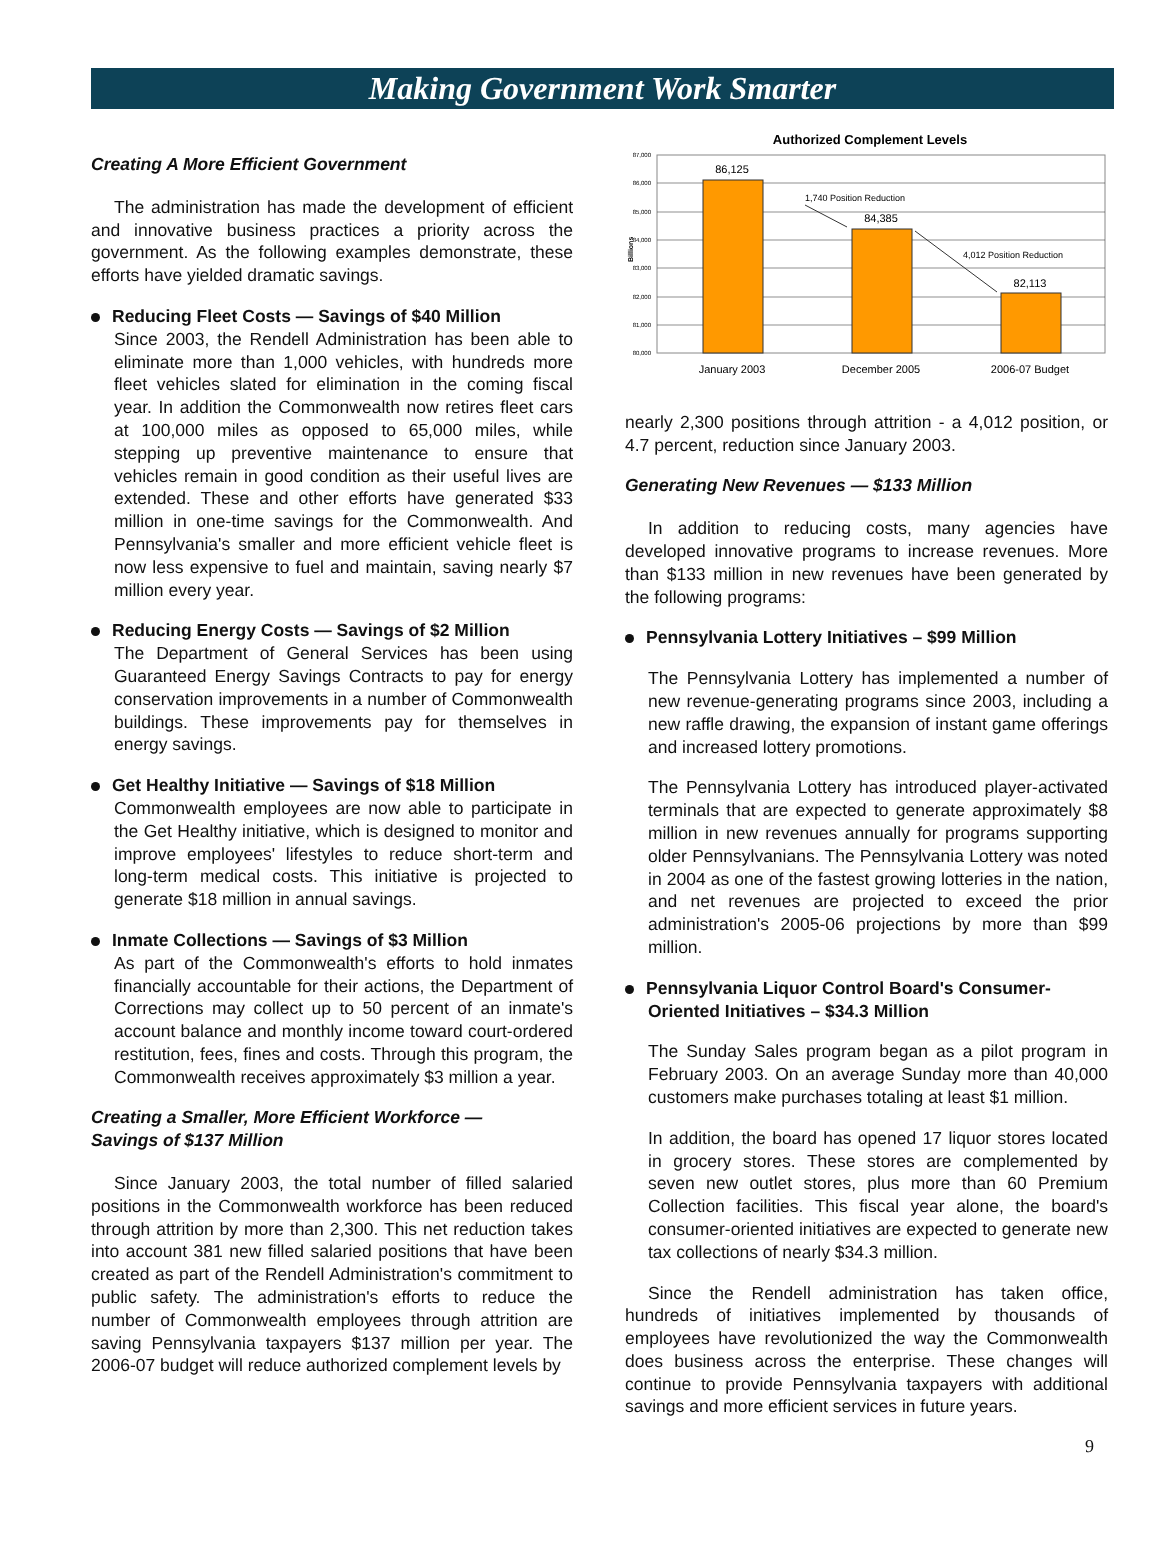Making Government Work Smarter
Creating A More Efficient Government
The administration has made the development of efficient and innovative business practices a priority across the government. As the following examples demonstrate, these efforts have yielded dramatic savings.
Reducing Fleet Costs — Savings of $40 Million
Since 2003, the Rendell Administration has been able to eliminate more than 1,000 vehicles, with hundreds more fleet vehicles slated for elimination in the coming fiscal year. In addition the Commonwealth now retires fleet cars at 100,000 miles as opposed to 65,000 miles, while stepping up preventive maintenance to ensure that vehicles remain in good condition as their useful lives are extended. These and other efforts have generated $33 million in one-time savings for the Commonwealth. And Pennsylvania's smaller and more efficient vehicle fleet is now less expensive to fuel and maintain, saving nearly $7 million every year.
Reducing Energy Costs — Savings of $2 Million
The Department of General Services has been using Guaranteed Energy Savings Contracts to pay for energy conservation improvements in a number of Commonwealth buildings. These improvements pay for themselves in energy savings.
Get Healthy Initiative — Savings of $18 Million
Commonwealth employees are now able to participate in the Get Healthy initiative, which is designed to monitor and improve employees' lifestyles to reduce short-term and long-term medical costs. This initiative is projected to generate $18 million in annual savings.
Inmate Collections — Savings of $3 Million
As part of the Commonwealth's efforts to hold inmates financially accountable for their actions, the Department of Corrections may collect up to 50 percent of an inmate's account balance and monthly income toward court-ordered restitution, fees, fines and costs. Through this program, the Commonwealth receives approximately $3 million a year.
Creating a Smaller, More Efficient Workforce —
Savings of $137 Million
Since January 2003, the total number of filled salaried positions in the Commonwealth workforce has been reduced through attrition by more than 2,300. This net reduction takes into account 381 new filled salaried positions that have been created as part of the Rendell Administration's commitment to public safety. The administration's efforts to reduce the number of Commonwealth employees through attrition are saving Pennsylvania taxpayers $137 million per year. The 2006-07 budget will reduce authorized complement levels by
Authorized Complement Levels
87,000
86,000
85,000
84,000
83,000
82,000
81,000
80,000
Billions
86,125
84,385
82,113
January 2003
December 2005
2006-07 Budget
1,740 Position Reduction
4,012 Position Reduction
nearly 2,300 positions through attrition - a 4,012 position, or 4.7 percent, reduction since January 2003.
Generating New Revenues — $133 Million
In addition to reducing costs, many agencies have developed innovative programs to increase revenues. More than $133 million in new revenues have been generated by the following programs:
Pennsylvania Lottery Initiatives – $99 Million
The Pennsylvania Lottery has implemented a number of new revenue-generating programs since 2003, including a new raffle drawing, the expansion of instant game offerings and increased lottery promotions.
The Pennsylvania Lottery has introduced player-activated terminals that are expected to generate approximately $8 million in new revenues annually for programs supporting older Pennsylvanians. The Pennsylvania Lottery was noted in 2004 as one of the fastest growing lotteries in the nation, and net revenues are projected to exceed the prior administration's 2005-06 projections by more than $99 million.
Pennsylvania Liquor Control Board's Consumer-
Oriented Initiatives – $34.3 Million
The Sunday Sales program began as a pilot program in February 2003. On an average Sunday more than 40,000 customers make purchases totaling at least $1 million.
In addition, the board has opened 17 liquor stores located in grocery stores. These stores are complemented by seven new outlet stores, plus more than 60 Premium Collection facilities. This fiscal year alone, the board's consumer-oriented initiatives are expected to generate new tax collections of nearly $34.3 million.
Since the Rendell administration has taken office, hundreds of initiatives implemented by thousands of employees have revolutionized the way the Commonwealth does business across the enterprise. These changes will continue to provide Pennsylvania taxpayers with additional savings and more efficient services in future years.
9